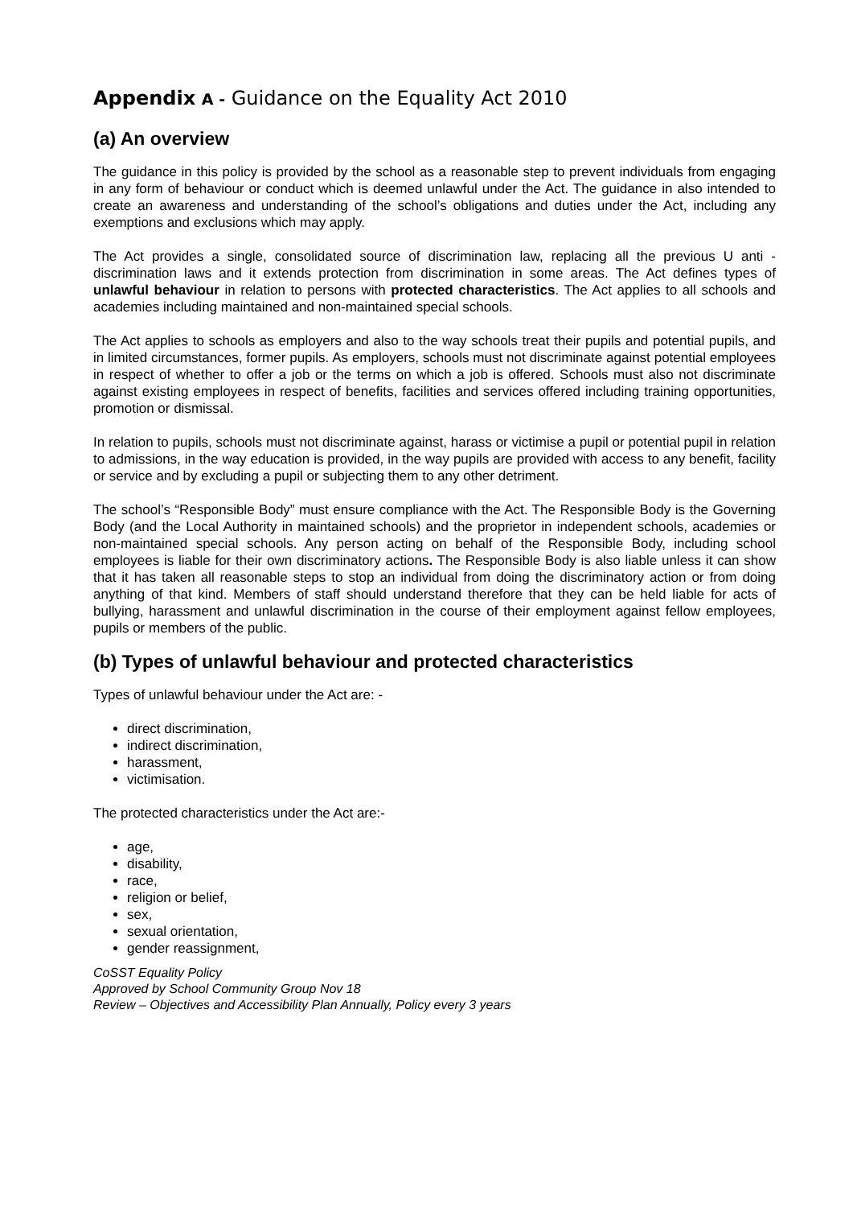Appendix A - Guidance on the Equality Act 2010
(a) An overview
The guidance in this policy is provided by the school as a reasonable step to prevent individuals from engaging in any form of behaviour or conduct which is deemed unlawful under the Act. The guidance in also intended to create an awareness and understanding of the school’s obligations and duties under the Act, including any exemptions and exclusions which may apply.
The Act provides a single, consolidated source of discrimination law, replacing all the previous U anti -discrimination laws and it extends protection from discrimination in some areas. The Act defines types of unlawful behaviour in relation to persons with protected characteristics. The Act applies to all schools and academies including maintained and non-maintained special schools.
The Act applies to schools as employers and also to the way schools treat their pupils and potential pupils, and in limited circumstances, former pupils. As employers, schools must not discriminate against potential employees in respect of whether to offer a job or the terms on which a job is offered. Schools must also not discriminate against existing employees in respect of benefits, facilities and services offered including training opportunities, promotion or dismissal.
In relation to pupils, schools must not discriminate against, harass or victimise a pupil or potential pupil in relation to admissions, in the way education is provided, in the way pupils are provided with access to any benefit, facility or service and by excluding a pupil or subjecting them to any other detriment.
The school’s “Responsible Body” must ensure compliance with the Act. The Responsible Body is the Governing Body (and the Local Authority in maintained schools) and the proprietor in independent schools, academies or non-maintained special schools. Any person acting on behalf of the Responsible Body, including school employees is liable for their own discriminatory actions. The Responsible Body is also liable unless it can show that it has taken all reasonable steps to stop an individual from doing the discriminatory action or from doing anything of that kind. Members of staff should understand therefore that they can be held liable for acts of bullying, harassment and unlawful discrimination in the course of their employment against fellow employees, pupils or members of the public.
(b) Types of unlawful behaviour and protected characteristics
Types of unlawful behaviour under the Act are: -
direct discrimination,
indirect discrimination,
harassment,
victimisation.
The protected characteristics under the Act are:-
age,
disability,
race,
religion or belief,
sex,
sexual orientation,
gender reassignment,
CoSST Equality Policy
Approved by School Community Group Nov 18
Review – Objectives and Accessibility Plan Annually, Policy every 3 years